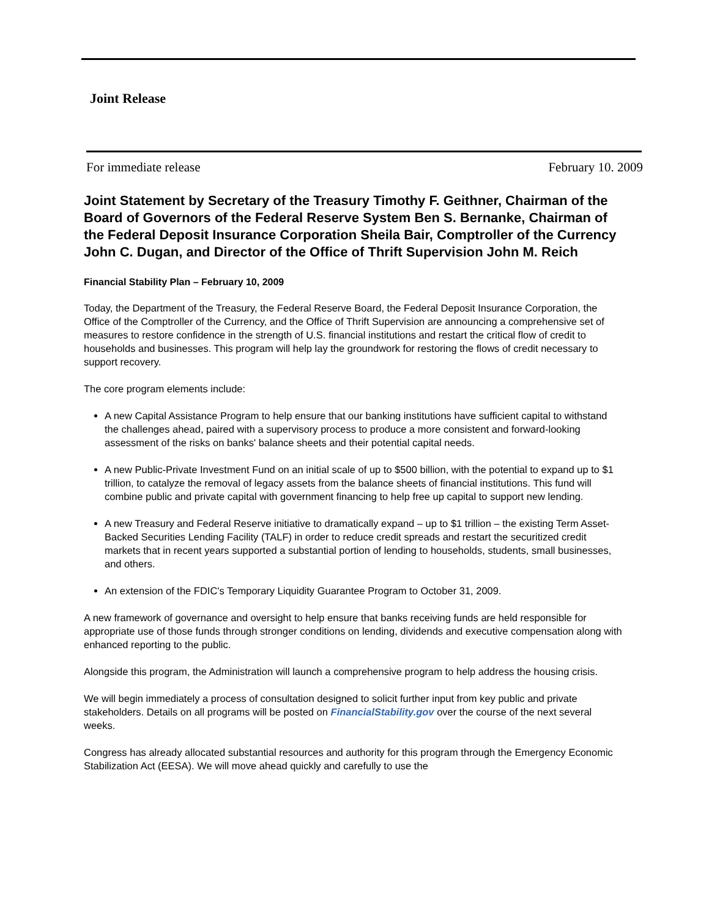Joint Release
For immediate release February 10. 2009
Joint Statement by Secretary of the Treasury Timothy F. Geithner, Chairman of the Board of Governors of the Federal Reserve System Ben S. Bernanke, Chairman of the Federal Deposit Insurance Corporation Sheila Bair, Comptroller of the Currency John C. Dugan, and Director of the Office of Thrift Supervision John M. Reich
Financial Stability Plan – February 10, 2009
Today, the Department of the Treasury, the Federal Reserve Board, the Federal Deposit Insurance Corporation, the Office of the Comptroller of the Currency, and the Office of Thrift Supervision are announcing a comprehensive set of measures to restore confidence in the strength of U.S. financial institutions and restart the critical flow of credit to households and businesses. This program will help lay the groundwork for restoring the flows of credit necessary to support recovery.
The core program elements include:
A new Capital Assistance Program to help ensure that our banking institutions have sufficient capital to withstand the challenges ahead, paired with a supervisory process to produce a more consistent and forward-looking assessment of the risks on banks' balance sheets and their potential capital needs.
A new Public-Private Investment Fund on an initial scale of up to $500 billion, with the potential to expand up to $1 trillion, to catalyze the removal of legacy assets from the balance sheets of financial institutions. This fund will combine public and private capital with government financing to help free up capital to support new lending.
A new Treasury and Federal Reserve initiative to dramatically expand – up to $1 trillion – the existing Term Asset-Backed Securities Lending Facility (TALF) in order to reduce credit spreads and restart the securitized credit markets that in recent years supported a substantial portion of lending to households, students, small businesses, and others.
An extension of the FDIC's Temporary Liquidity Guarantee Program to October 31, 2009.
A new framework of governance and oversight to help ensure that banks receiving funds are held responsible for appropriate use of those funds through stronger conditions on lending, dividends and executive compensation along with enhanced reporting to the public.
Alongside this program, the Administration will launch a comprehensive program to help address the housing crisis.
We will begin immediately a process of consultation designed to solicit further input from key public and private stakeholders. Details on all programs will be posted on FinancialStability.gov over the course of the next several weeks.
Congress has already allocated substantial resources and authority for this program through the Emergency Economic Stabilization Act (EESA). We will move ahead quickly and carefully to use the